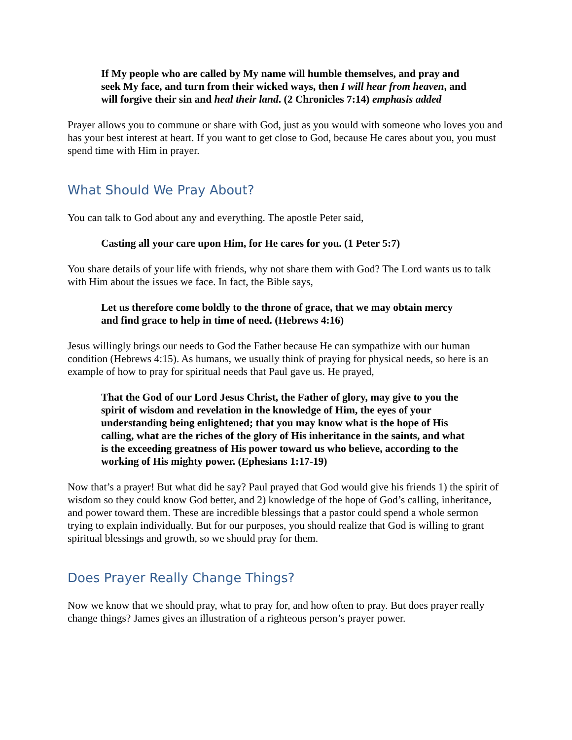If My people who are called by My name will humble themselves, and pray and seek My face, and turn from their wicked ways, then I will hear from heaven, and will forgive their sin and heal their land. (2 Chronicles 7:14) emphasis added
Prayer allows you to commune or share with God, just as you would with someone who loves you and has your best interest at heart. If you want to get close to God, because He cares about you, you must spend time with Him in prayer.
What Should We Pray About?
You can talk to God about any and everything. The apostle Peter said,
Casting all your care upon Him, for He cares for you. (1 Peter 5:7)
You share details of your life with friends, why not share them with God? The Lord wants us to talk with Him about the issues we face. In fact, the Bible says,
Let us therefore come boldly to the throne of grace, that we may obtain mercy and find grace to help in time of need. (Hebrews 4:16)
Jesus willingly brings our needs to God the Father because He can sympathize with our human condition (Hebrews 4:15). As humans, we usually think of praying for physical needs, so here is an example of how to pray for spiritual needs that Paul gave us. He prayed,
That the God of our Lord Jesus Christ, the Father of glory, may give to you the spirit of wisdom and revelation in the knowledge of Him, the eyes of your understanding being enlightened; that you may know what is the hope of His calling, what are the riches of the glory of His inheritance in the saints, and what is the exceeding greatness of His power toward us who believe, according to the working of His mighty power. (Ephesians 1:17-19)
Now that’s a prayer! But what did he say? Paul prayed that God would give his friends 1) the spirit of wisdom so they could know God better, and 2) knowledge of the hope of God’s calling, inheritance, and power toward them. These are incredible blessings that a pastor could spend a whole sermon trying to explain individually. But for our purposes, you should realize that God is willing to grant spiritual blessings and growth, so we should pray for them.
Does Prayer Really Change Things?
Now we know that we should pray, what to pray for, and how often to pray. But does prayer really change things? James gives an illustration of a righteous person’s prayer power.